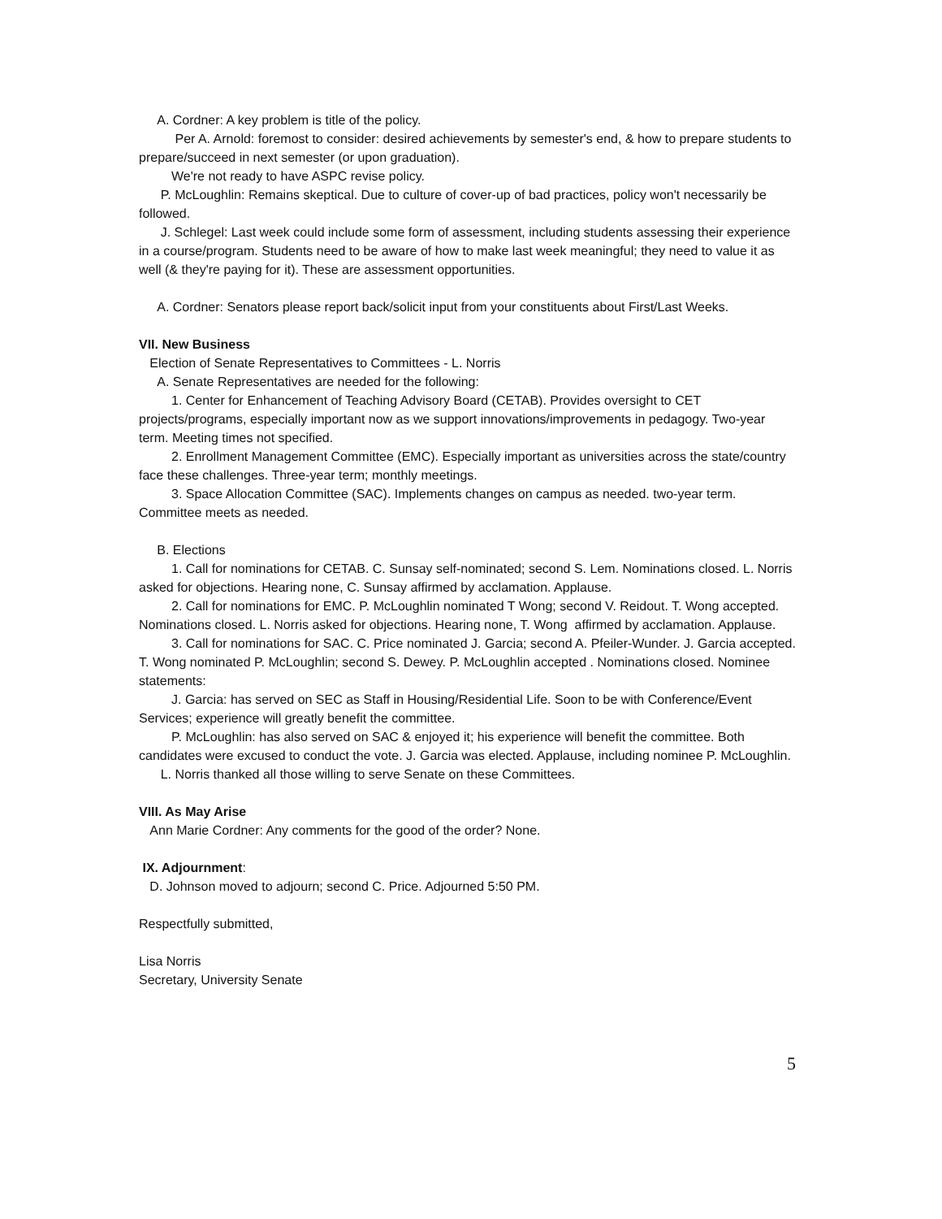A. Cordner: A key problem is title of the policy.
Per A. Arnold: foremost to consider: desired achievements by semester's end, & how to prepare students to prepare/succeed in next semester (or upon graduation).
We're not ready to have ASPC revise policy.
P. McLoughlin: Remains skeptical. Due to culture of cover-up of bad practices, policy won't necessarily be followed.
J. Schlegel: Last week could include some form of assessment, including students assessing their experience in a course/program. Students need to be aware of how to make last week meaningful; they need to value it as well (& they're paying for it). These are assessment opportunities.
A. Cordner: Senators please report back/solicit input from your constituents about First/Last Weeks.
VII. New Business
Election of Senate Representatives to Committees - L. Norris
A. Senate Representatives are needed for the following:
1. Center for Enhancement of Teaching Advisory Board (CETAB). Provides oversight to CET projects/programs, especially important now as we support innovations/improvements in pedagogy. Two-year term. Meeting times not specified.
2. Enrollment Management Committee (EMC). Especially important as universities across the state/country face these challenges. Three-year term; monthly meetings.
3. Space Allocation Committee (SAC). Implements changes on campus as needed. two-year term. Committee meets as needed.
B. Elections
1. Call for nominations for CETAB. C. Sunsay self-nominated; second S. Lem. Nominations closed. L. Norris asked for objections. Hearing none, C. Sunsay affirmed by acclamation. Applause.
2. Call for nominations for EMC. P. McLoughlin nominated T Wong; second V. Reidout. T. Wong accepted. Nominations closed. L. Norris asked for objections. Hearing none, T. Wong affirmed by acclamation. Applause.
3. Call for nominations for SAC. C. Price nominated J. Garcia; second A. Pfeiler-Wunder. J. Garcia accepted. T. Wong nominated P. McLoughlin; second S. Dewey. P. McLoughlin accepted . Nominations closed. Nominee statements:
J. Garcia: has served on SEC as Staff in Housing/Residential Life. Soon to be with Conference/Event Services; experience will greatly benefit the committee.
P. McLoughlin: has also served on SAC & enjoyed it; his experience will benefit the committee. Both candidates were excused to conduct the vote. J. Garcia was elected. Applause, including nominee P. McLoughlin.
L. Norris thanked all those willing to serve Senate on these Committees.
VIII. As May Arise
Ann Marie Cordner: Any comments for the good of the order? None.
IX. Adjournment:
D. Johnson moved to adjourn; second C. Price. Adjourned 5:50 PM.
Respectfully submitted,
Lisa Norris
Secretary, University Senate
5